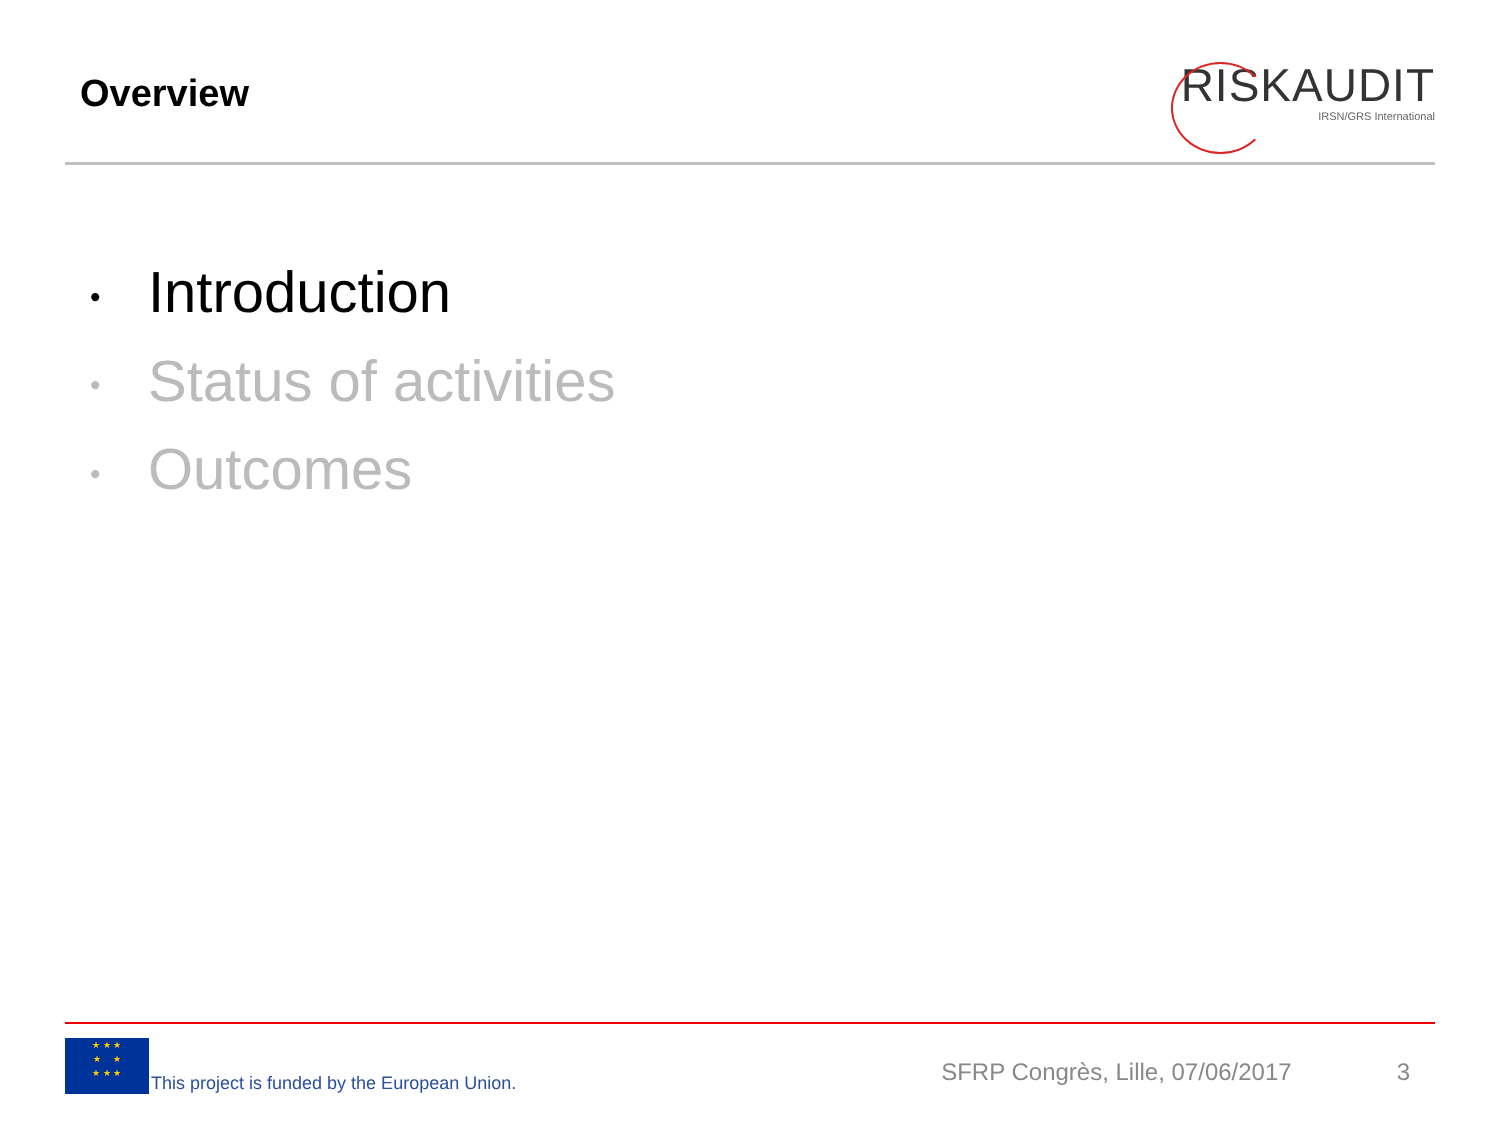Overview
RISKAUDIT
IRSN/GRS International
• Introduction
• Status of activities
• Outcomes
★ ★ ★
★ ★
★ ★ ★
This project is funded by the European Union.
SFRP Congrès, Lille, 07/06/2017
3